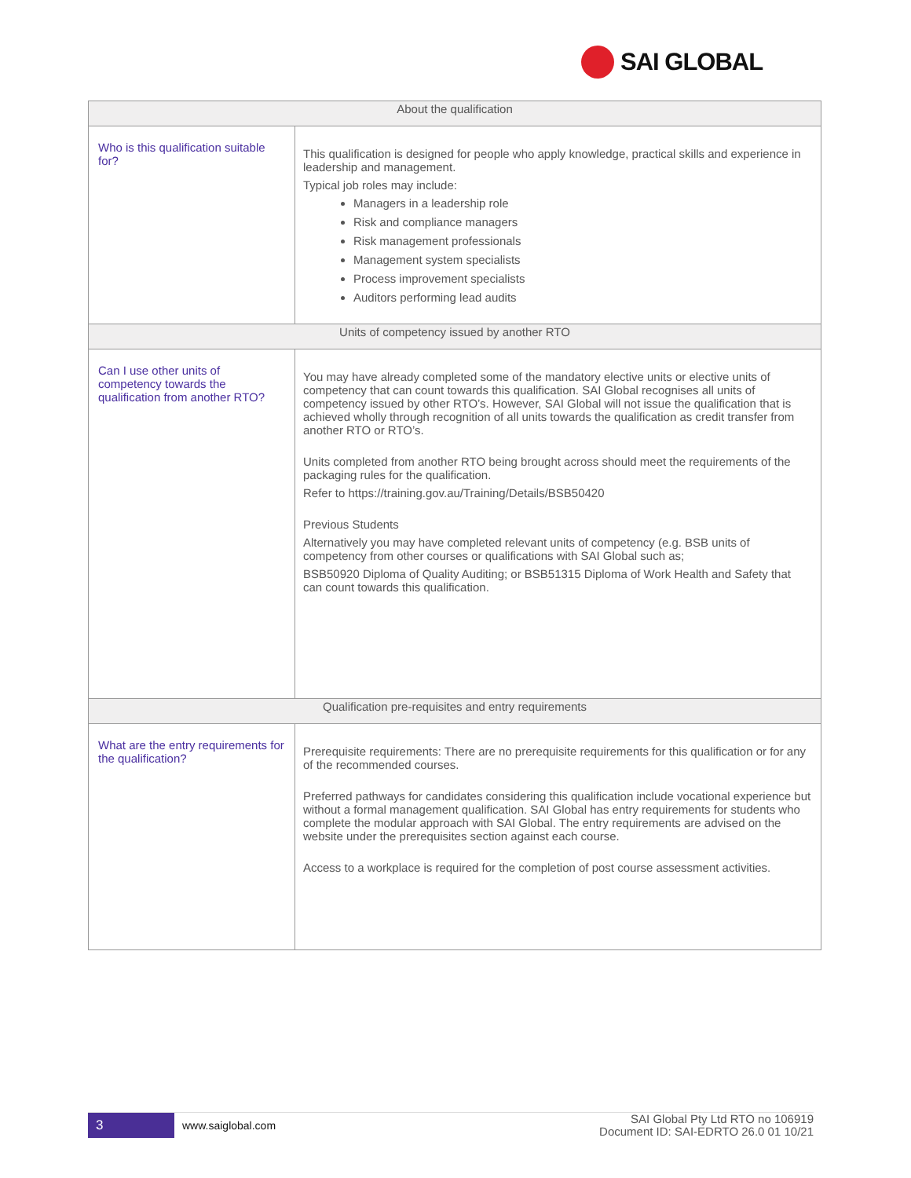SAI GLOBAL
| About the qualification | |
| --- | --- |
| Who is this qualification suitable for? | This qualification is designed for people who apply knowledge, practical skills and experience in leadership and management. Typical job roles may include: Managers in a leadership role Risk and compliance managers Risk management professionals Management system specialists Process improvement specialists Auditors performing lead audits |
| Units of competency issued by another RTO | |
| Can I use other units of competency towards the qualification from another RTO? | You may have already completed some of the mandatory elective units or elective units of competency that can count towards this qualification. SAI Global recognises all units of competency issued by other RTO’s. However, SAI Global will not issue the qualification that is achieved wholly through recognition of all units towards the qualification as credit transfer from another RTO or RTO’s. Units completed from another RTO being brought across should meet the requirements of the packaging rules for the qualification. Refer to https://training.gov.au/Training/Details/BSB50420 Previous Students Alternatively you may have completed relevant units of competency (e.g. BSB units of competency from other courses or qualifications with SAI Global such as; BSB50920 Diploma of Quality Auditing; or BSB51315 Diploma of Work Health and Safety that can count towards this qualification. |
| Qualification pre-requisites and entry requirements | |
| What are the entry requirements for the qualification? | Prerequisite requirements: There are no prerequisite requirements for this qualification or for any of the recommended courses. Preferred pathways for candidates considering this qualification include vocational experience but without a formal management qualification. SAI Global has entry requirements for students who complete the modular approach with SAI Global. The entry requirements are advised on the website under the prerequisites section against each course. Access to a workplace is required for the completion of post course assessment activities. |
3
www.saiglobal.com
SAI Global Pty Ltd RTO no 106919
Document ID: SAI-EDRTO 26.0 01 10/21